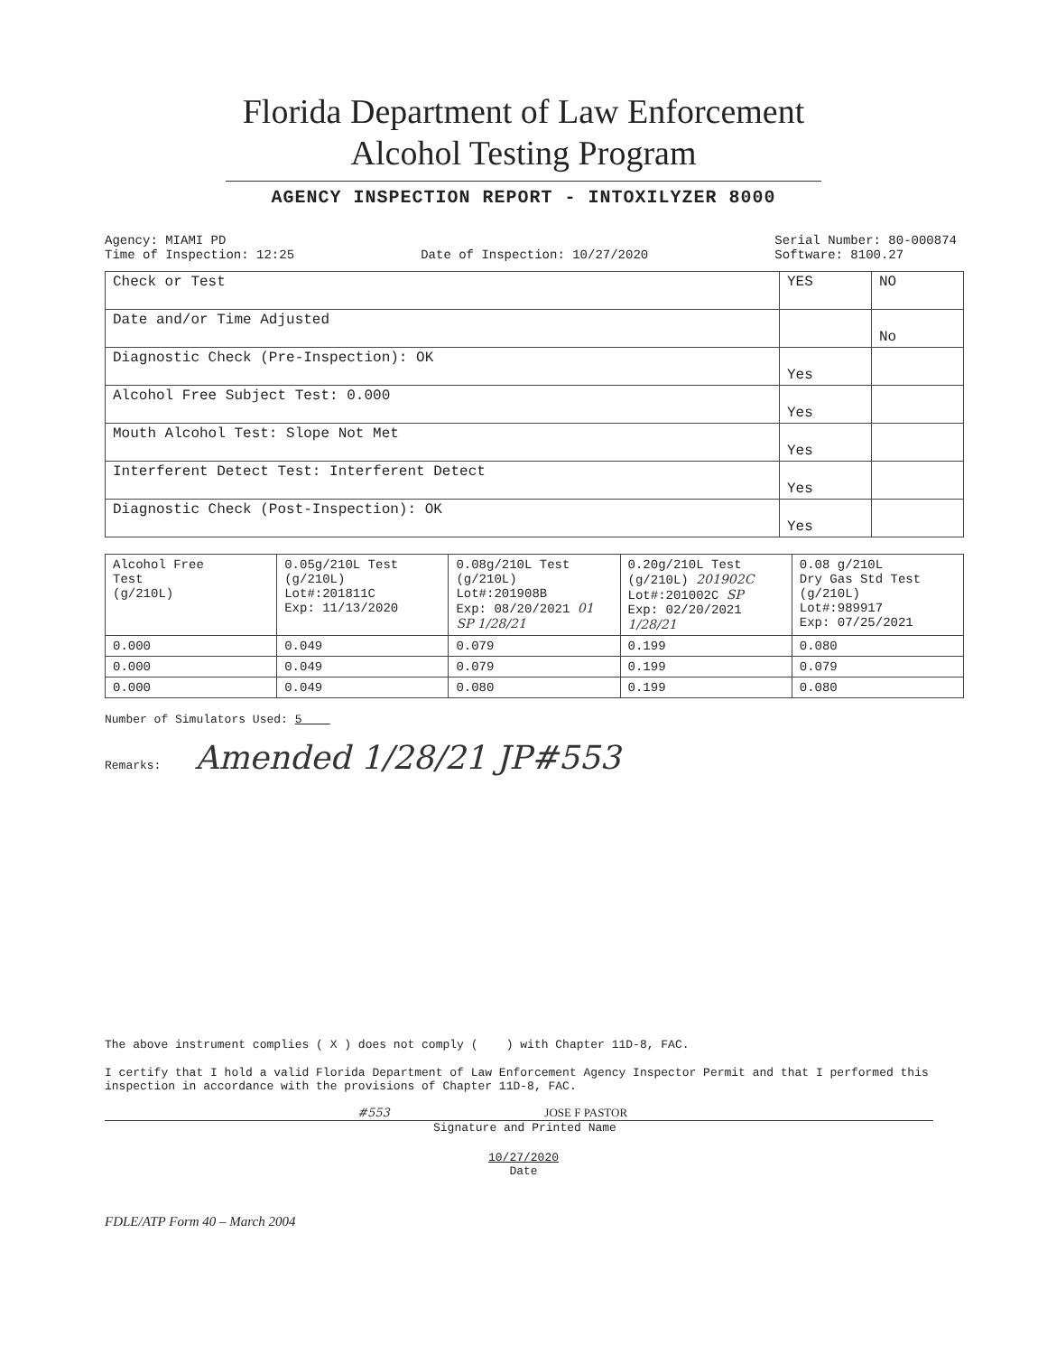Florida Department of Law Enforcement
Alcohol Testing Program
AGENCY INSPECTION REPORT - INTOXILYZER 8000
Agency: MIAMI PD
Time of Inspection: 12:25
Date of Inspection: 10/27/2020 Serial Number: 80-000874
Software: 8100.27
| Check or Test | YES | NO |
| --- | --- | --- |
| Date and/or Time Adjusted | | No |
| Diagnostic Check (Pre-Inspection): OK | Yes | |
| Alcohol Free Subject Test: 0.000 | Yes | |
| Mouth Alcohol Test: Slope Not Met | Yes | |
| Interferent Detect Test: Interferent Detect | Yes | |
| Diagnostic Check (Post-Inspection): OK | Yes | |
| Alcohol Free Test (g/210L) | 0.05g/210L Test (g/210L) Lot#:201811C Exp: 11/13/2020 | 0.08g/210L Test (g/210L) Lot#:201908B Exp: 08/20/2021 01 SP 1/28/21 | 0.20g/210L Test (g/210L) 201902C Lot#:201002C SP Exp: 02/20/2021 1/28/21 | 0.08 g/210L Dry Gas Std Test (g/210L) Lot#:989917 Exp: 07/25/2021 |
| --- | --- | --- | --- | --- |
| 0.000 | 0.049 | 0.079 | 0.199 | 0.080 |
| 0.000 | 0.049 | 0.079 | 0.199 | 0.079 |
| 0.000 | 0.049 | 0.080 | 0.199 | 0.080 |
Number of Simulators Used: 5
Remarks: Amended 1/28/21 JP#553
The above instrument complies ( X ) does not comply ( ) with Chapter 11D-8, FAC.
I certify that I hold a valid Florida Department of Law Enforcement Agency Inspector Permit and that I performed this inspection in accordance with the provisions of Chapter 11D-8, FAC.
#553 JOSE F PASTOR
Signature and Printed Name
10/27/2020
Date
FDLE/ATP Form 40 – March 2004